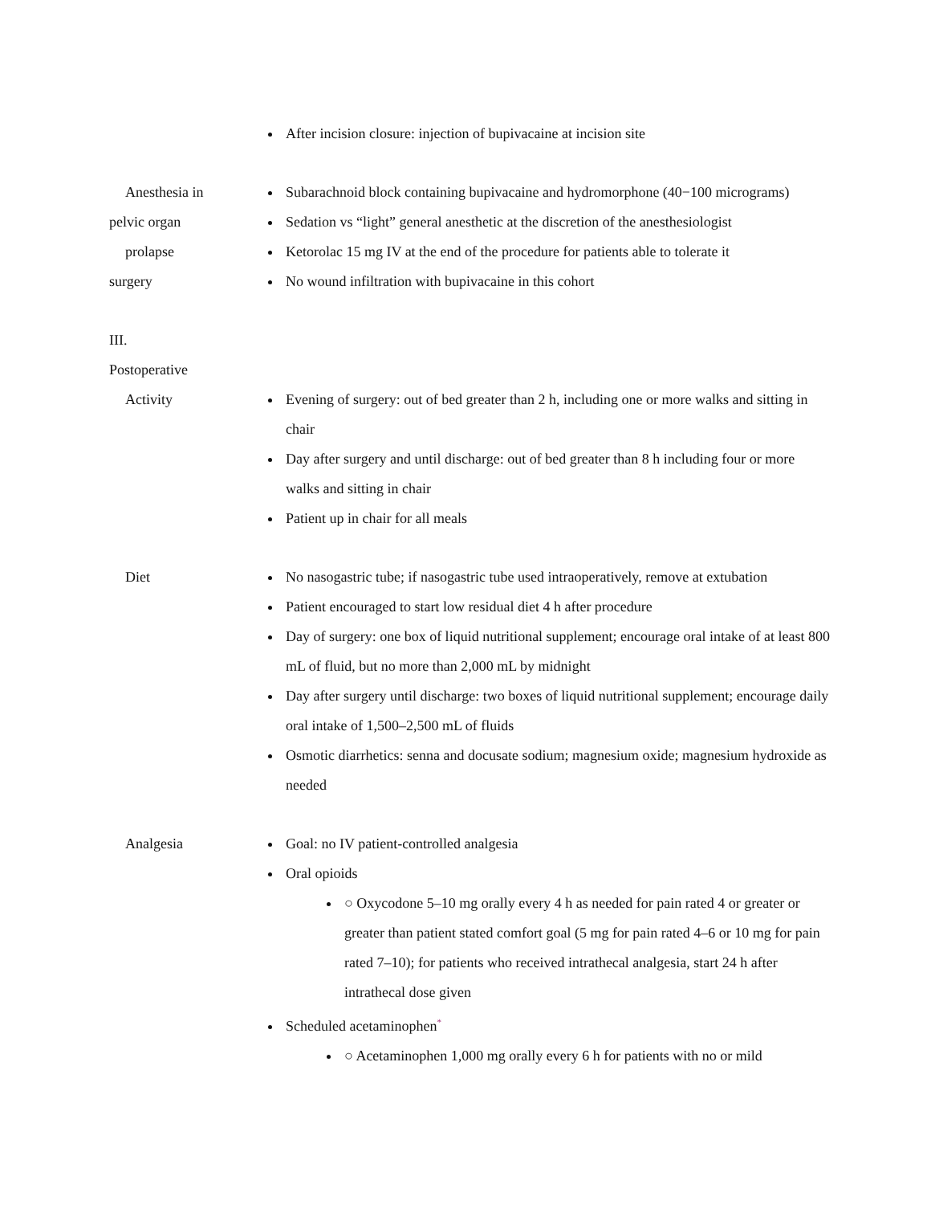| | After incision closure: injection of bupivacaine at incision site |
| Anesthesia in pelvic organ prolapse surgery | Subarachnoid block containing bupivacaine and hydromorphone (40−100 micrograms) Sedation vs “light” general anesthetic at the discretion of the anesthesiologist Ketorolac 15 mg IV at the end of the procedure for patients able to tolerate it No wound infiltration with bupivacaine in this cohort |
| III. Postoperative | |
| Activity | Evening of surgery: out of bed greater than 2 h, including one or more walks and sitting in chair Day after surgery and until discharge: out of bed greater than 8 h including four or more walks and sitting in chair Patient up in chair for all meals |
| Diet | No nasogastric tube; if nasogastric tube used intraoperatively, remove at extubation Patient encouraged to start low residual diet 4 h after procedure Day of surgery: one box of liquid nutritional supplement; encourage oral intake of at least 800 mL of fluid, but no more than 2,000 mL by midnight Day after surgery until discharge: two boxes of liquid nutritional supplement; encourage daily oral intake of 1,500–2,500 mL of fluids Osmotic diarrhetics: senna and docusate sodium; magnesium oxide; magnesium hydroxide as needed |
| Analgesia | Goal: no IV patient-controlled analgesia Oral opioids ○ Oxycodone 5–10 mg orally every 4 h as needed for pain rated 4 or greater or greater than patient stated comfort goal (5 mg for pain rated 4–6 or 10 mg for pain rated 7–10); for patients who received intrathecal analgesia, start 24 h after intrathecal dose given Scheduled acetaminophen<sup>*</sup> ○ Acetaminophen 1,000 mg orally every 6 h for patients with no or mild |